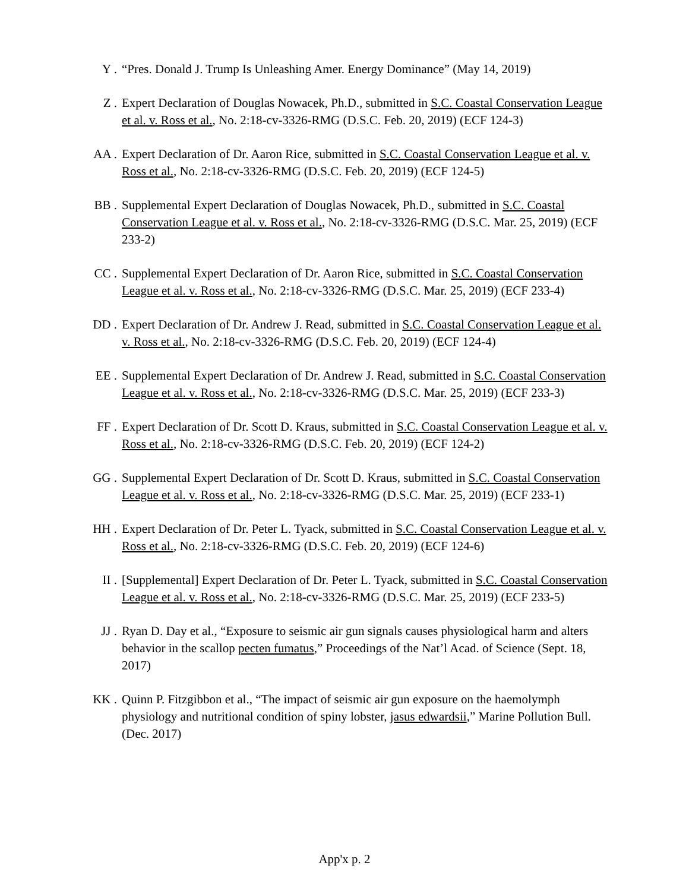Y . “Pres. Donald J. Trump Is Unleashing Amer. Energy Dominance” (May 14, 2019)
Z . Expert Declaration of Douglas Nowacek, Ph.D., submitted in S.C. Coastal Conservation League et al. v. Ross et al., No. 2:18-cv-3326-RMG (D.S.C. Feb. 20, 2019) (ECF 124-3)
AA . Expert Declaration of Dr. Aaron Rice, submitted in S.C. Coastal Conservation League et al. v. Ross et al., No. 2:18-cv-3326-RMG (D.S.C. Feb. 20, 2019) (ECF 124-5)
BB . Supplemental Expert Declaration of Douglas Nowacek, Ph.D., submitted in S.C. Coastal Conservation League et al. v. Ross et al., No. 2:18-cv-3326-RMG (D.S.C. Mar. 25, 2019) (ECF 233-2)
CC . Supplemental Expert Declaration of Dr. Aaron Rice, submitted in S.C. Coastal Conservation League et al. v. Ross et al., No. 2:18-cv-3326-RMG (D.S.C. Mar. 25, 2019) (ECF 233-4)
DD . Expert Declaration of Dr. Andrew J. Read, submitted in S.C. Coastal Conservation League et al. v. Ross et al., No. 2:18-cv-3326-RMG (D.S.C. Feb. 20, 2019) (ECF 124-4)
EE . Supplemental Expert Declaration of Dr. Andrew J. Read, submitted in S.C. Coastal Conservation League et al. v. Ross et al., No. 2:18-cv-3326-RMG (D.S.C. Mar. 25, 2019) (ECF 233-3)
FF . Expert Declaration of Dr. Scott D. Kraus, submitted in S.C. Coastal Conservation League et al. v. Ross et al., No. 2:18-cv-3326-RMG (D.S.C. Feb. 20, 2019) (ECF 124-2)
GG . Supplemental Expert Declaration of Dr. Scott D. Kraus, submitted in S.C. Coastal Conservation League et al. v. Ross et al., No. 2:18-cv-3326-RMG (D.S.C. Mar. 25, 2019) (ECF 233-1)
HH . Expert Declaration of Dr. Peter L. Tyack, submitted in S.C. Coastal Conservation League et al. v. Ross et al., No. 2:18-cv-3326-RMG (D.S.C. Feb. 20, 2019) (ECF 124-6)
II . [Supplemental] Expert Declaration of Dr. Peter L. Tyack, submitted in S.C. Coastal Conservation League et al. v. Ross et al., No. 2:18-cv-3326-RMG (D.S.C. Mar. 25, 2019) (ECF 233-5)
JJ . Ryan D. Day et al., “Exposure to seismic air gun signals causes physiological harm and alters behavior in the scallop pecten fumatus,” Proceedings of the Nat’l Acad. of Science (Sept. 18, 2017)
KK . Quinn P. Fitzgibbon et al., “The impact of seismic air gun exposure on the haemolymph physiology and nutritional condition of spiny lobster, jasus edwardsii,” Marine Pollution Bull. (Dec. 2017)
App'x p. 2